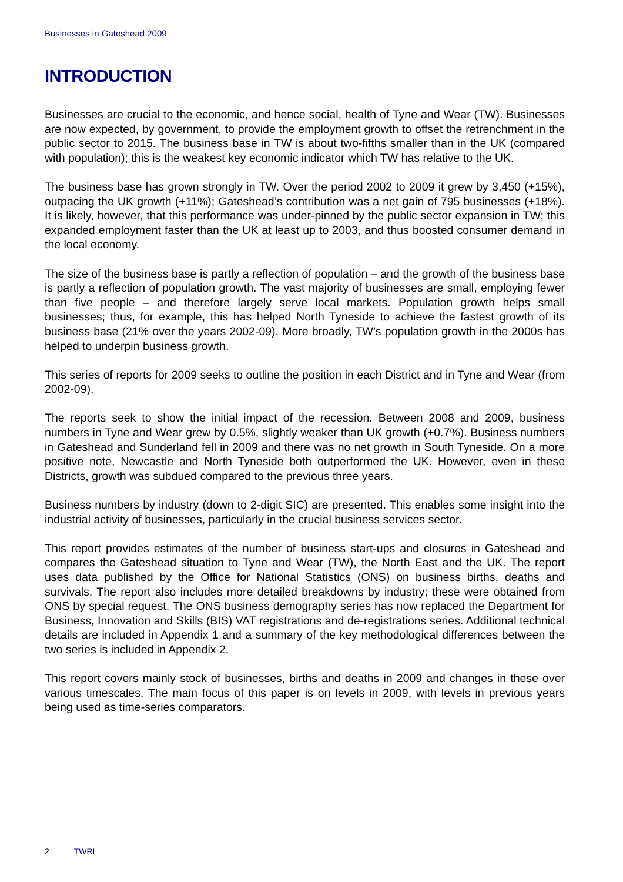Businesses in Gateshead 2009
INTRODUCTION
Businesses are crucial to the economic, and hence social, health of Tyne and Wear (TW). Businesses are now expected, by government, to provide the employment growth to offset the retrenchment in the public sector to 2015. The business base in TW is about two-fifths smaller than in the UK (compared with population); this is the weakest key economic indicator which TW has relative to the UK.
The business base has grown strongly in TW. Over the period 2002 to 2009 it grew by 3,450 (+15%), outpacing the UK growth (+11%); Gateshead’s contribution was a net gain of 795 businesses (+18%). It is likely, however, that this performance was under-pinned by the public sector expansion in TW; this expanded employment faster than the UK at least up to 2003, and thus boosted consumer demand in the local economy.
The size of the business base is partly a reflection of population – and the growth of the business base is partly a reflection of population growth. The vast majority of businesses are small, employing fewer than five people – and therefore largely serve local markets. Population growth helps small businesses; thus, for example, this has helped North Tyneside to achieve the fastest growth of its business base (21% over the years 2002-09). More broadly, TW’s population growth in the 2000s has helped to underpin business growth.
This series of reports for 2009 seeks to outline the position in each District and in Tyne and Wear (from 2002-09).
The reports seek to show the initial impact of the recession. Between 2008 and 2009, business numbers in Tyne and Wear grew by 0.5%, slightly weaker than UK growth (+0.7%). Business numbers in Gateshead and Sunderland fell in 2009 and there was no net growth in South Tyneside. On a more positive note, Newcastle and North Tyneside both outperformed the UK. However, even in these Districts, growth was subdued compared to the previous three years.
Business numbers by industry (down to 2-digit SIC) are presented. This enables some insight into the industrial activity of businesses, particularly in the crucial business services sector.
This report provides estimates of the number of business start-ups and closures in Gateshead and compares the Gateshead situation to Tyne and Wear (TW), the North East and the UK. The report uses data published by the Office for National Statistics (ONS) on business births, deaths and survivals. The report also includes more detailed breakdowns by industry; these were obtained from ONS by special request. The ONS business demography series has now replaced the Department for Business, Innovation and Skills (BIS) VAT registrations and de-registrations series. Additional technical details are included in Appendix 1 and a summary of the key methodological differences between the two series is included in Appendix 2.
This report covers mainly stock of businesses, births and deaths in 2009 and changes in these over various timescales. The main focus of this paper is on levels in 2009, with levels in previous years being used as time-series comparators.
2 TWRI